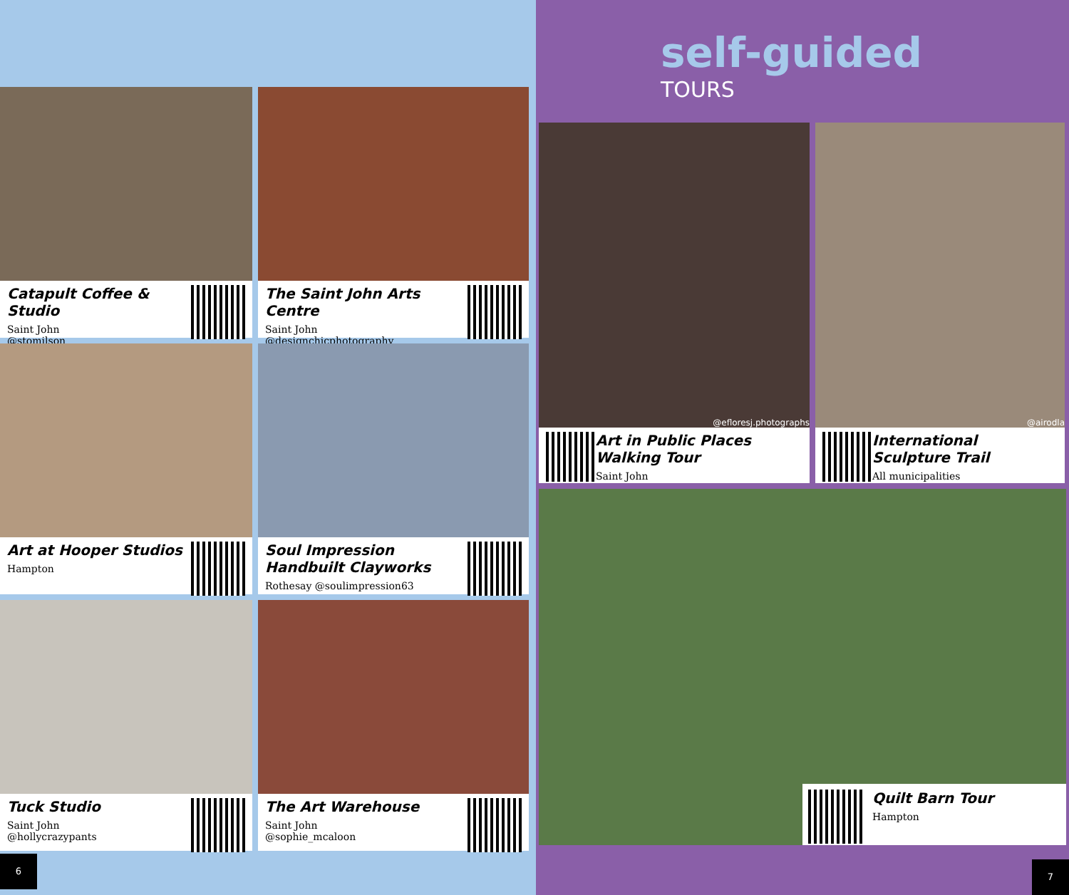Catapult Coffee & Studio
Saint John
@stomilson
The Saint John Arts Centre
Saint John
@designchicphotography
Art at Hooper Studios
Hampton
Soul Impression Handbuilt Clayworks
Rothesay @soulimpression63
Tuck Studio
Saint John
@hollycrazypants
The Art Warehouse
Saint John
@sophie_mcaloon
6
self-guided
TOURS
@efloresj.photographs
Art in Public Places Walking Tour
Saint John
@airodla
International Sculpture Trail
All municipalities
Quilt Barn Tour
Hampton
7